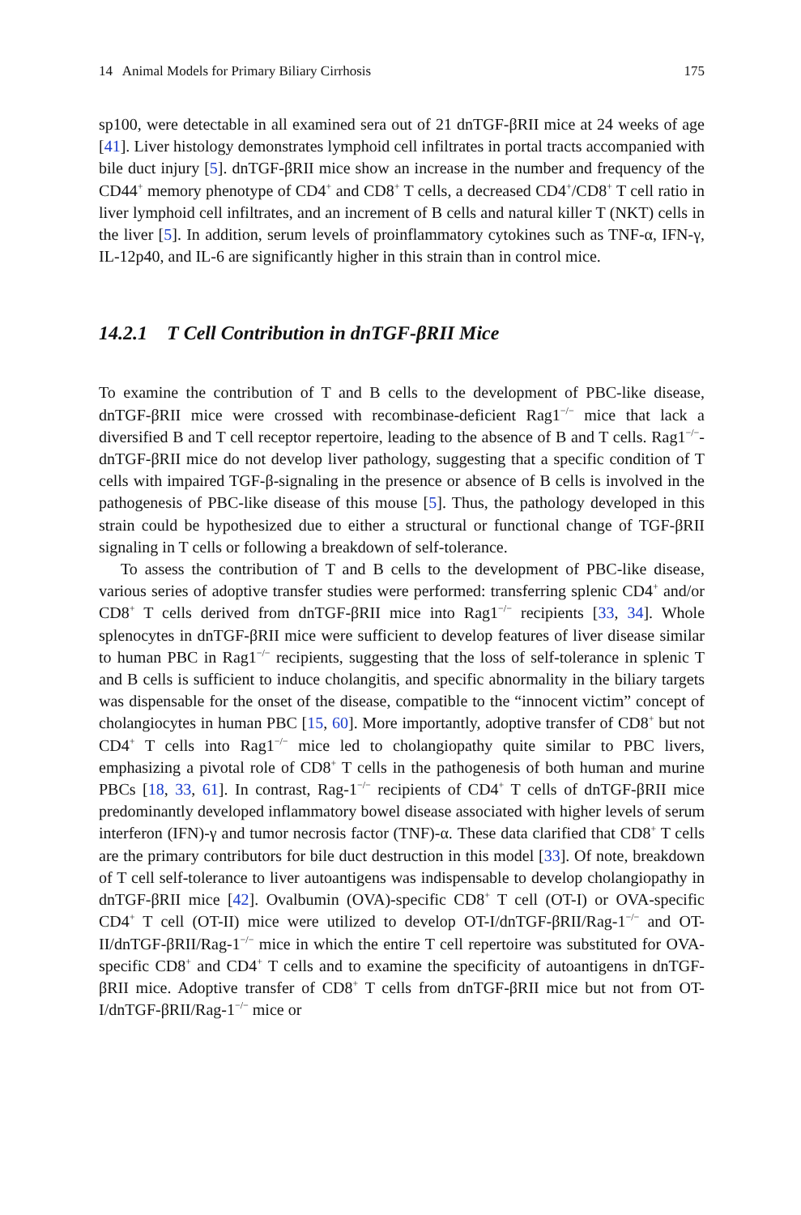14 Animal Models for Primary Biliary Cirrhosis 175
sp100, were detectable in all examined sera out of 21 dnTGF-βRII mice at 24 weeks of age [41]. Liver histology demonstrates lymphoid cell infiltrates in portal tracts accompanied with bile duct injury [5]. dnTGF-βRII mice show an increase in the number and frequency of the CD44<sup>+</sup> memory phenotype of CD4<sup>+</sup> and CD8<sup>+</sup> T cells, a decreased CD4<sup>+</sup>/CD8<sup>+</sup> T cell ratio in liver lymphoid cell infiltrates, and an increment of B cells and natural killer T (NKT) cells in the liver [5]. In addition, serum levels of proinflammatory cytokines such as TNF-α, IFN-γ, IL-12p40, and IL-6 are significantly higher in this strain than in control mice.
14.2.1 T Cell Contribution in dnTGF-βRII Mice
To examine the contribution of T and B cells to the development of PBC-like disease, dnTGF-βRII mice were crossed with recombinase-deficient Rag1<sup>−/−</sup> mice that lack a diversified B and T cell receptor repertoire, leading to the absence of B and T cells. Rag1<sup>−/−</sup>-dnTGF-βRII mice do not develop liver pathology, suggesting that a specific condition of T cells with impaired TGF-β-signaling in the presence or absence of B cells is involved in the pathogenesis of PBC-like disease of this mouse [5]. Thus, the pathology developed in this strain could be hypothesized due to either a structural or functional change of TGF-βRII signaling in T cells or following a breakdown of self-tolerance.
To assess the contribution of T and B cells to the development of PBC-like disease, various series of adoptive transfer studies were performed: transferring splenic CD4<sup>+</sup> and/or CD8<sup>+</sup> T cells derived from dnTGF-βRII mice into Rag1<sup>−/−</sup> recipients [33, 34]. Whole splenocytes in dnTGF-βRII mice were sufficient to develop features of liver disease similar to human PBC in Rag1<sup>−/−</sup> recipients, suggesting that the loss of self-tolerance in splenic T and B cells is sufficient to induce cholangitis, and specific abnormality in the biliary targets was dispensable for the onset of the disease, compatible to the “innocent victim” concept of cholangiocytes in human PBC [15, 60]. More importantly, adoptive transfer of CD8<sup>+</sup> but not CD4<sup>+</sup> T cells into Rag1<sup>−/−</sup> mice led to cholangiopathy quite similar to PBC livers, emphasizing a pivotal role of CD8<sup>+</sup> T cells in the pathogenesis of both human and murine PBCs [18, 33, 61]. In contrast, Rag-1<sup>−/−</sup> recipients of CD4<sup>+</sup> T cells of dnTGF-βRII mice predominantly developed inflammatory bowel disease associated with higher levels of serum interferon (IFN)-γ and tumor necrosis factor (TNF)-α. These data clarified that CD8<sup>+</sup> T cells are the primary contributors for bile duct destruction in this model [33]. Of note, breakdown of T cell self-tolerance to liver autoantigens was indispensable to develop cholangiopathy in dnTGF-βRII mice [42]. Ovalbumin (OVA)-specific CD8<sup>+</sup> T cell (OT-I) or OVA-specific CD4<sup>+</sup> T cell (OT-II) mice were utilized to develop OT-I/dnTGF-βRII/Rag-1<sup>−/−</sup> and OT-II/dnTGF-βRII/Rag-1<sup>−/−</sup> mice in which the entire T cell repertoire was substituted for OVA-specific CD8<sup>+</sup> and CD4<sup>+</sup> T cells and to examine the specificity of autoantigens in dnTGF-βRII mice. Adoptive transfer of CD8<sup>+</sup> T cells from dnTGF-βRII mice but not from OT-I/dnTGF-βRII/Rag-1<sup>−/−</sup> mice or